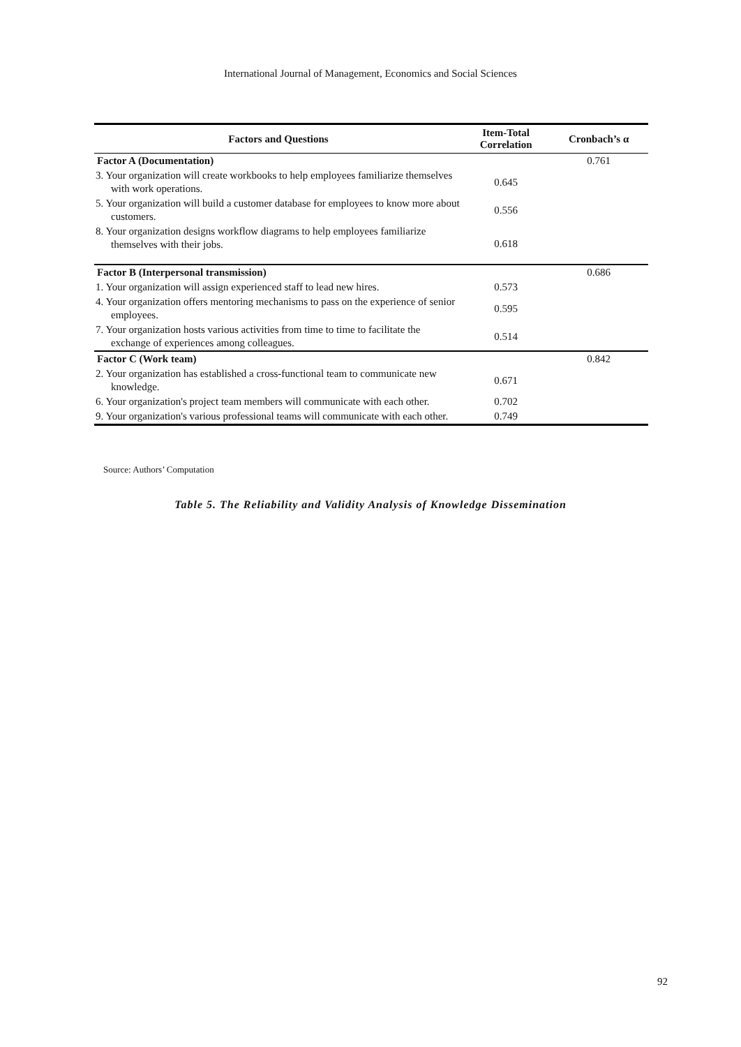International Journal of Management, Economics and Social Sciences
| Factors and Questions | Item-Total Correlation | Cronbach’s α |
| --- | --- | --- |
| Factor A (Documentation) | | 0.761 |
| 3. Your organization will create workbooks to help employees familiarize themselves with work operations. | 0.645 | |
| 5. Your organization will build a customer database for employees to know more about customers. | 0.556 | |
| 8. Your organization designs workflow diagrams to help employees familiarize themselves with their jobs. | 0.618 | |
| Factor B (Interpersonal transmission) | | 0.686 |
| 1. Your organization will assign experienced staff to lead new hires. | 0.573 | |
| 4. Your organization offers mentoring mechanisms to pass on the experience of senior employees. | 0.595 | |
| 7. Your organization hosts various activities from time to time to facilitate the exchange of experiences among colleagues. | 0.514 | |
| Factor C (Work team) | | 0.842 |
| 2. Your organization has established a cross-functional team to communicate new knowledge. | 0.671 | |
| 6. Your organization's project team members will communicate with each other. | 0.702 | |
| 9. Your organization's various professional teams will communicate with each other. | 0.749 | |
Source: Authors’ Computation
Table 5. The Reliability and Validity Analysis of Knowledge Dissemination
92